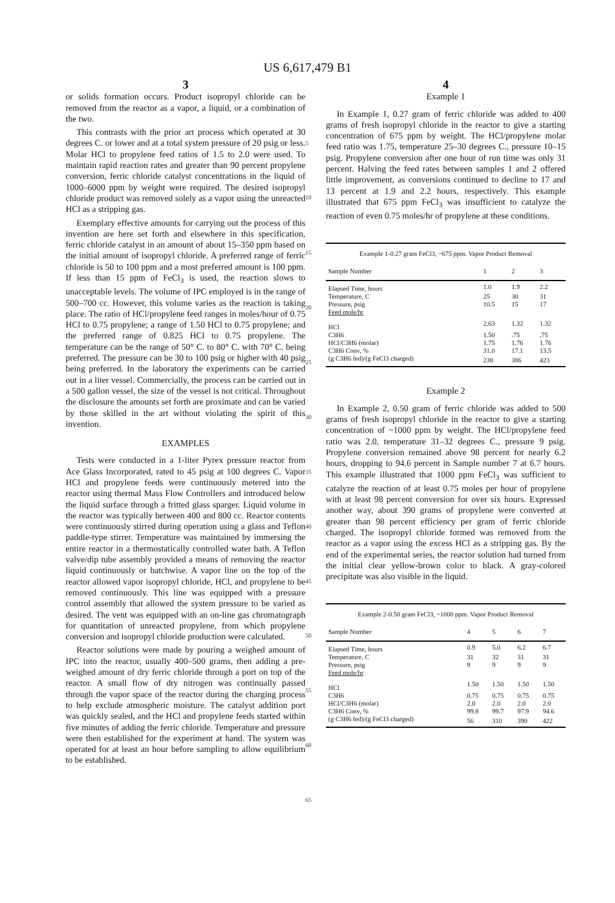US 6,617,479 B1
3
or solids formation occurs. Product isopropyl chloride can be removed from the reactor as a vapor, a liquid, or a combination of the two.
This contrasts with the prior art process which operated at 30 degrees C. or lower and at a total system pressure of 20 psig or less. Molar HCl to propylene feed ratios of 1.5 to 2.0 were used. To maintain rapid reaction rates and greater than 90 percent propylene conversion, ferric chloride catalyst concentrations in the liquid of 1000–6000 ppm by weight were required. The desired isopropyl chloride product was removed solely as a vapor using the unreacted HCl as a stripping gas.
Exemplary effective amounts for carrying out the process of this invention are here set forth and elsewhere in this specification, ferric chloride catalyst in an amount of about 15–350 ppm based on the initial amount of isopropyl chloride. A preferred range of ferric chloride is 50 to 100 ppm and a most preferred amount is 100 ppm. If less than 15 ppm of FeCl<sub>3</sub> is used, the reaction slows to unacceptable levels. The volume of IPC employed is in the range of 500–700 cc. However, this volume varies as the reaction is taking place. The ratio of HCl/propylene feed ranges in moles/hour of 0.75 HCl to 0.75 propylene; a range of 1.50 HCl to 0.75 propylene; and the preferred range of 0.825 HCl to 0.75 propylene. The temperature can be the range of 50° C. to 80° C. with 70° C. being preferred. The pressure can be 30 to 100 psig or higher with 40 psig being preferred. In the laboratory the experiments can be carried out in a liter vessel. Commercially, the process can be carried out in a 500 gallon vessel, the size of the vessel is not critical. Throughout the disclosure the amounts set forth are proximate and can be varied by those skilled in the art without violating the spirit of this invention.
EXAMPLES
Tests were conducted in a 1-liter Pyrex pressure reactor from Ace Glass Incorporated, rated to 45 psig at 100 degrees C. Vapor HCl and propylene feeds were continuously metered into the reactor using thermal Mass Flow Controllers and introduced below the liquid surface through a fritted glass sparger. Liquid volume in the reactor was typically between 400 and 800 cc. Reactor contents were continuously stirred during operation using a glass and Teflon paddle-type stirrer. Temperature was maintained by immersing the entire reactor in a thermostatically controlled water bath. A Teflon valve/dip tube assembly provided a means of removing the reactor liquid continuously or batchwise. A vapor line on the top of the reactor allowed vapor isopropyl chloride, HCl, and propylene to be removed continuously. This line was equipped with a pressure control assembly that allowed the system pressure to be varied as desired. The vent was equipped with an on-line gas chromatograph for quantitation of unreacted propylene, from which propylene conversion and isopropyl chloride production were calculated.
Reactor solutions were made by pouring a weighed amount of IPC into the reactor, usually 400–500 grams, then adding a pre-weighed amount of dry ferric chloride through a port on top of the reactor. A small flow of dry nitrogen was continually passed through the vapor space of the reactor during the charging process to help exclude atmospheric moisture. The catalyst addition port was quickly sealed, and the HCl and propylene feeds started within five minutes of adding the ferric chloride. Temperature and pressure were then established for the experiment at hand. The system was operated for at least an hour before sampling to allow equilibrium to be established.
5
10
15
20
25
30
35
40
45
50
55
60
65
4
Example 1
In Example 1, 0.27 gram of ferric chloride was added to 400 grams of fresh isopropyl chloride in the reactor to give a starting concentration of 675 ppm by weight. The HCl/propylene molar feed ratio was 1.75, temperature 25–30 degrees C., pressure 10–15 psig. Propylene conversion after one hour of run time was only 31 percent. Halving the feed rates between samples 1 and 2 offered little improvement, as conversions continued to decline to 17 and 13 percent at 1.9 and 2.2 hours, respectively. This example illustrated that 675 ppm FeCl<sub>3</sub> was insufficient to catalyze the reaction of even 0.75 moles/hr of propylene at these conditions.
| Example 1-0.27 gram FeCl3, ~675 ppm. Vapor Product Removal | | | |
| Sample Number | 1 | 2 | 3 |
| Elapsed Time, hours | 1.0 | 1.9 | 2.2 |
| Temperature, C | 25 | 30 | 31 |
| Pressure, psig | 10.5 | 15 | 17 |
| Feed mole/hr | | | |
| HCl | 2.63 | 1.32 | 1.32 |
| C3H6 | 1.50 | .75 | .75 |
| HCl/C3H6 (molar) | 1.75 | 1.76 | 1.76 |
| C3H6 Conv, % | 31.0 | 17.1 | 13.5 |
| (g C3H6 fed)/(g FeCl3 charged) | 238 | 386 | 423 |
Example 2
In Example 2, 0.50 gram of ferric chloride was added to 500 grams of fresh isopropyl chloride in the reactor to give a starting concentration of ~1000 ppm by weight. The HCl/propylene feed ratio was 2.0, temperature 31–32 degrees C., pressure 9 psig. Propylene conversion remained above 98 percent for nearly 6.2 hours, dropping to 94.6 percent in Sample number 7 at 6.7 hours. This example illustrated that 1000 ppm FeCl<sub>3</sub> was sufficient to catalyze the reaction of at least 0.75 moles per hour of propylene with at least 98 percent conversion for over six hours. Expressed another way, about 390 grams of propylene were converted at greater than 98 percent efficiency per gram of ferric chloride charged. The isopropyl chloride formed was removed from the reactor as a vapor using the excess HCl as a stripping gas. By the end of the experimental series, the reactor solution had turned from the initial clear yellow-brown color to black. A gray-colored precipitate was also visible in the liquid.
| Example 2-0.50 gram FeCl3, ~1000 ppm. Vapor Product Removal | | | | |
| Sample Number | 4 | 5 | 6 | 7 |
| Elapsed Time, hours | 0.9 | 5.0 | 6.2 | 6.7 |
| Temperature, C | 31 | 32 | 31 | 31 |
| Pressure, psig | 9 | 9 | 9 | 9 |
| Feed mole/hr | | | | |
| HCl | 1.50 | 1.50 | 1.50 | 1.50 |
| C3H6 | 0.75 | 0.75 | 0.75 | 0.75 |
| HCl/C3H6 (molar) | 2.0 | 2.0 | 2.0 | 2.0 |
| C3H6 Conv, % | 99.8 | 99.7 | 97.9 | 94.6 |
| (g C3H6 fed)/(g FeCl3 charged) | 56 | 310 | 390 | 422 |